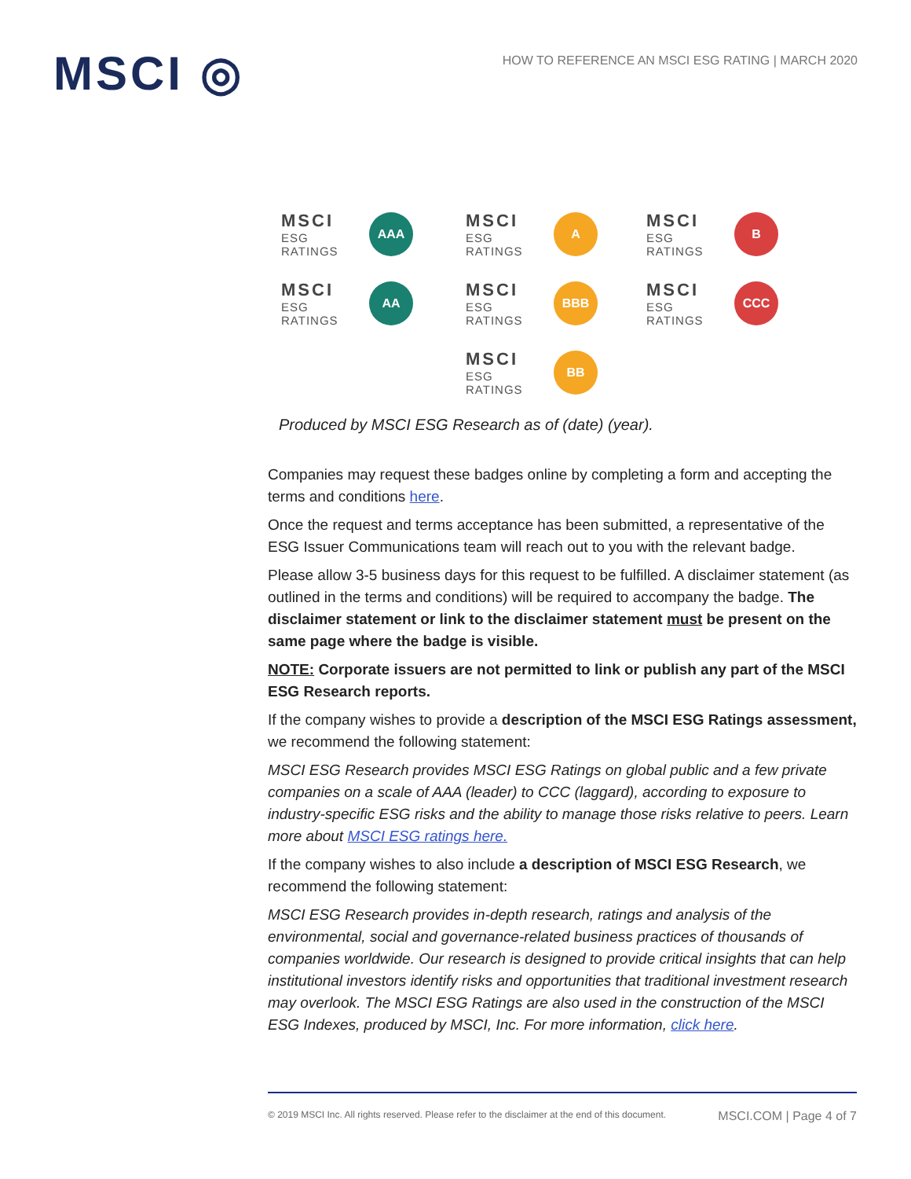MSCI ◎
HOW TO REFERENCE AN MSCI ESG RATING | MARCH 2020
MSCI
ESG RATINGS
AAA
MSCI
ESG RATINGS
A
MSCI
ESG RATINGS
B
MSCI
ESG RATINGS
AA
MSCI
ESG RATINGS
BBB
MSCI
ESG RATINGS
CCC
MSCI
ESG RATINGS
BB
Produced by MSCI ESG Research as of (date) (year).
Companies may request these badges online by completing a form and accepting the terms and conditions here.
Once the request and terms acceptance has been submitted, a representative of the ESG Issuer Communications team will reach out to you with the relevant badge.
Please allow 3-5 business days for this request to be fulfilled. A disclaimer statement (as outlined in the terms and conditions) will be required to accompany the badge. The disclaimer statement or link to the disclaimer statement must be present on the same page where the badge is visible.
NOTE: Corporate issuers are not permitted to link or publish any part of the MSCI ESG Research reports.
If the company wishes to provide a description of the MSCI ESG Ratings assessment, we recommend the following statement:
MSCI ESG Research provides MSCI ESG Ratings on global public and a few private companies on a scale of AAA (leader) to CCC (laggard), according to exposure to industry-specific ESG risks and the ability to manage those risks relative to peers. Learn more about MSCI ESG ratings here.
If the company wishes to also include a description of MSCI ESG Research, we recommend the following statement:
MSCI ESG Research provides in-depth research, ratings and analysis of the environmental, social and governance-related business practices of thousands of companies worldwide. Our research is designed to provide critical insights that can help institutional investors identify risks and opportunities that traditional investment research may overlook. The MSCI ESG Ratings are also used in the construction of the MSCI ESG Indexes, produced by MSCI, Inc. For more information, click here.
© 2019 MSCI Inc. All rights reserved. Please refer to the disclaimer at the end of this document. MSCI.COM | Page 4 of 7